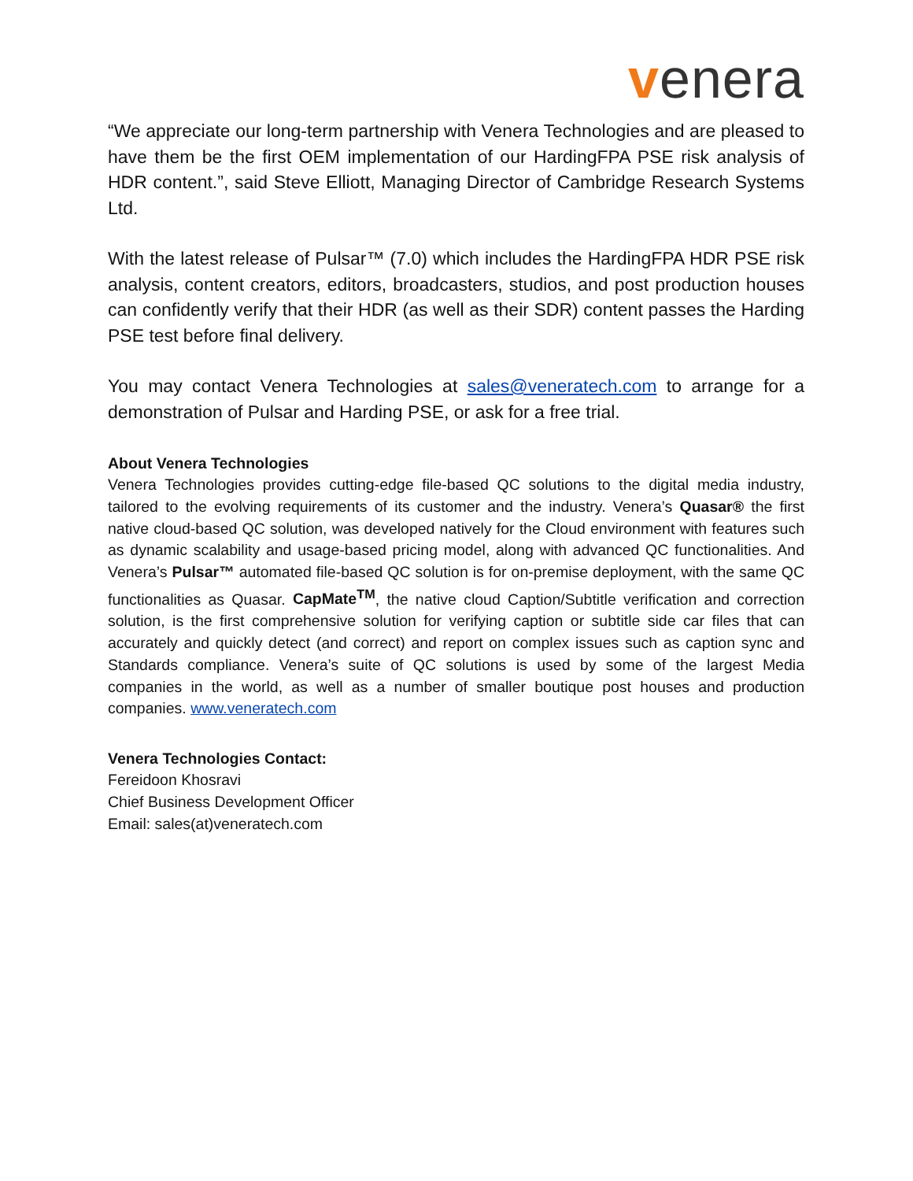venera
“We appreciate our long-term partnership with Venera Technologies and are pleased to have them be the first OEM implementation of our HardingFPA PSE risk analysis of HDR content.”, said Steve Elliott, Managing Director of Cambridge Research Systems Ltd.
With the latest release of Pulsar™ (7.0) which includes the HardingFPA HDR PSE risk analysis, content creators, editors, broadcasters, studios, and post production houses can confidently verify that their HDR (as well as their SDR) content passes the Harding PSE test before final delivery.
You may contact Venera Technologies at sales@veneratech.com to arrange for a demonstration of Pulsar and Harding PSE, or ask for a free trial.
About Venera Technologies
Venera Technologies provides cutting-edge file-based QC solutions to the digital media industry, tailored to the evolving requirements of its customer and the industry. Venera’s Quasar® the first native cloud-based QC solution, was developed natively for the Cloud environment with features such as dynamic scalability and usage-based pricing model, along with advanced QC functionalities. And Venera’s Pulsar™ automated file-based QC solution is for on-premise deployment, with the same QC functionalities as Quasar. CapMate<sup>TM</sup>, the native cloud Caption/Subtitle verification and correction solution, is the first comprehensive solution for verifying caption or subtitle side car files that can accurately and quickly detect (and correct) and report on complex issues such as caption sync and Standards compliance. Venera’s suite of QC solutions is used by some of the largest Media companies in the world, as well as a number of smaller boutique post houses and production companies. www.veneratech.com
Venera Technologies Contact:
Fereidoon Khosravi
Chief Business Development Officer
Email: sales(at)veneratech.com